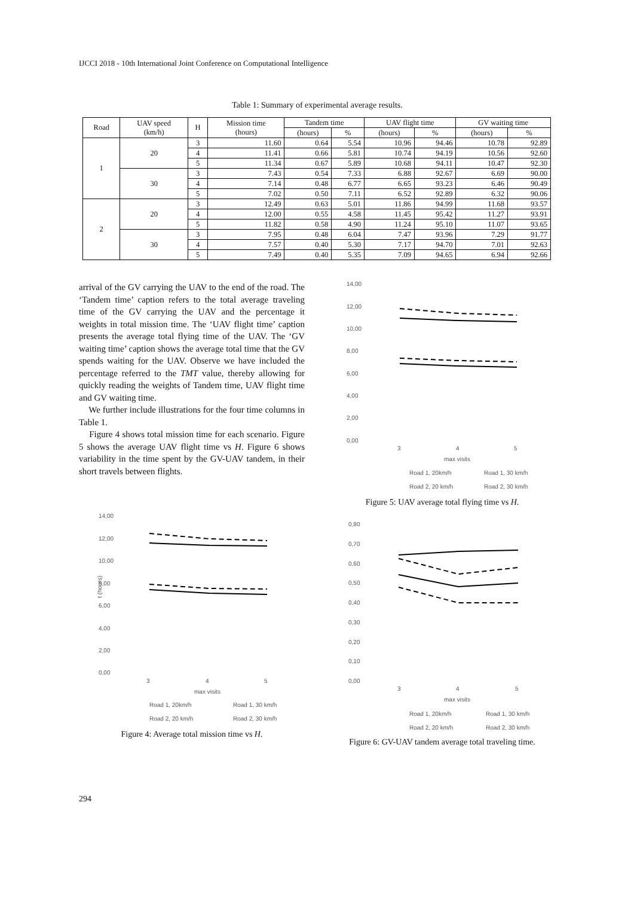IJCCI 2018 - 10th International Joint Conference on Computational Intelligence
Table 1: Summary of experimental average results.
| Road | UAV speed (km/h) | H | Mission time (hours) | Tandem time | | UAV flight time | | GV waiting time | |
| --- | --- | --- | --- | --- | --- | --- | --- | --- | --- |
| | | | | (hours) | % | (hours) | % | (hours) | % |
| 1 | 20 | 3 | 11.60 | 0.64 | 5.54 | 10.96 | 94.46 | 10.78 | 92.89 |
| | | 4 | 11.41 | 0.66 | 5.81 | 10.74 | 94.19 | 10.56 | 92.60 |
| | | 5 | 11.34 | 0.67 | 5.89 | 10.68 | 94.11 | 10.47 | 92.30 |
| | 30 | 3 | 7.43 | 0.54 | 7.33 | 6.88 | 92.67 | 6.69 | 90.00 |
| | | 4 | 7.14 | 0.48 | 6.77 | 6.65 | 93.23 | 6.46 | 90.49 |
| | | 5 | 7.02 | 0.50 | 7.11 | 6.52 | 92.89 | 6.32 | 90.06 |
| 2 | 20 | 3 | 12.49 | 0.63 | 5.01 | 11.86 | 94.99 | 11.68 | 93.57 |
| | | 4 | 12.00 | 0.55 | 4.58 | 11.45 | 95.42 | 11.27 | 93.91 |
| | | 5 | 11.82 | 0.58 | 4.90 | 11.24 | 95.10 | 11.07 | 93.65 |
| | 30 | 3 | 7.95 | 0.48 | 6.04 | 7.47 | 93.96 | 7.29 | 91.77 |
| | | 4 | 7.57 | 0.40 | 5.30 | 7.17 | 94.70 | 7.01 | 92.63 |
| | | 5 | 7.49 | 0.40 | 5.35 | 7.09 | 94.65 | 6.94 | 92.66 |
arrival of the GV carrying the UAV to the end of the road. The ‘Tandem time’ caption refers to the total average traveling time of the GV carrying the UAV and the percentage it weights in total mission time. The ‘UAV flight time’ caption presents the average total flying time of the UAV. The ‘GV waiting time’ caption shows the average total time that the GV spends waiting for the UAV. Observe we have included the percentage referred to the TMT value, thereby allowing for quickly reading the weights of Tandem time, UAV flight time and GV waiting time.
We further include illustrations for the four time columns in Table 1.
Figure 4 shows total mission time for each scenario. Figure 5 shows the average UAV flight time vs H. Figure 6 shows variability in the time spent by the GV-UAV tandem, in their short travels between flights.
14,00
12,00
10,00
8,00
6,00
4,00
2,00
0,00
3
4
5
max visits
t (hours)
Road 1, 20km/h
Road 1, 30 km/h
Road 2, 20 km/h
Road 2, 30 km/h
Figure 4: Average total mission time vs H.
14,00
12,00
10,00
8,00
6,00
4,00
2,00
0,00
3
4
5
max visits
Road 1, 20km/h
Road 1, 30 km/h
Road 2, 20 km/h
Road 2, 30 km/h
Figure 5: UAV average total flying time vs H.
0,80
0,70
0,60
0,50
0,40
0,30
0,20
0,10
0,00
3
4
5
max visits
Road 1, 20km/h
Road 1, 30 km/h
Road 2, 20 km/h
Road 2, 30 km/h
Figure 6: GV-UAV tandem average total traveling time.
294